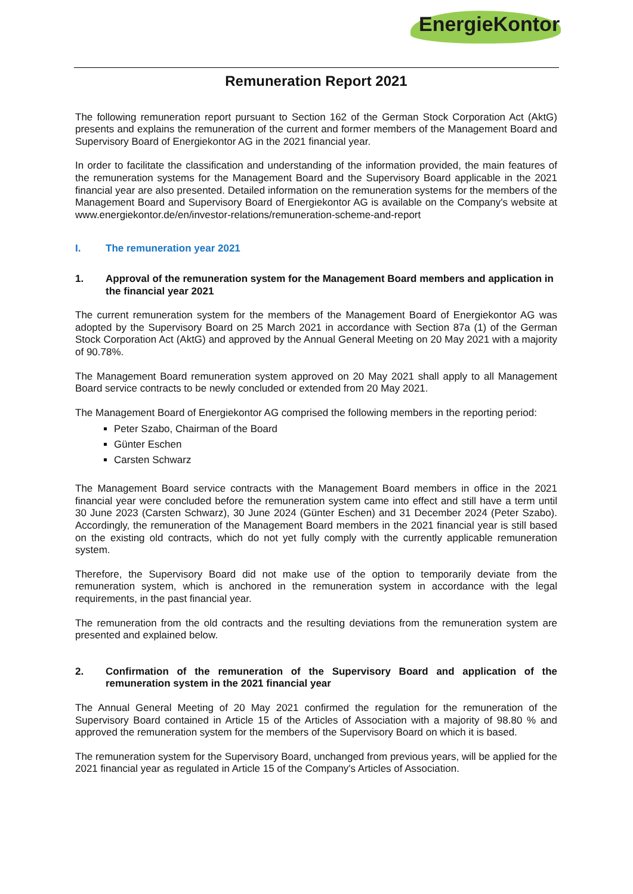EnergieKontor
Remuneration Report 2021
The following remuneration report pursuant to Section 162 of the German Stock Corporation Act (AktG) presents and explains the remuneration of the current and former members of the Management Board and Supervisory Board of Energiekontor AG in the 2021 financial year.
In order to facilitate the classification and understanding of the information provided, the main features of the remuneration systems for the Management Board and the Supervisory Board applicable in the 2021 financial year are also presented. Detailed information on the remuneration systems for the members of the Management Board and Supervisory Board of Energiekontor AG is available on the Company's website at www.energiekontor.de/en/investor-relations/remuneration-scheme-and-report
I. The remuneration year 2021
1. Approval of the remuneration system for the Management Board members and application in the financial year 2021
The current remuneration system for the members of the Management Board of Energiekontor AG was adopted by the Supervisory Board on 25 March 2021 in accordance with Section 87a (1) of the German Stock Corporation Act (AktG) and approved by the Annual General Meeting on 20 May 2021 with a majority of 90.78%.
The Management Board remuneration system approved on 20 May 2021 shall apply to all Management Board service contracts to be newly concluded or extended from 20 May 2021.
The Management Board of Energiekontor AG comprised the following members in the reporting period:
Peter Szabo, Chairman of the Board
Günter Eschen
Carsten Schwarz
The Management Board service contracts with the Management Board members in office in the 2021 financial year were concluded before the remuneration system came into effect and still have a term until 30 June 2023 (Carsten Schwarz), 30 June 2024 (Günter Eschen) and 31 December 2024 (Peter Szabo). Accordingly, the remuneration of the Management Board members in the 2021 financial year is still based on the existing old contracts, which do not yet fully comply with the currently applicable remuneration system.
Therefore, the Supervisory Board did not make use of the option to temporarily deviate from the remuneration system, which is anchored in the remuneration system in accordance with the legal requirements, in the past financial year.
The remuneration from the old contracts and the resulting deviations from the remuneration system are presented and explained below.
2. Confirmation of the remuneration of the Supervisory Board and application of the remuneration system in the 2021 financial year
The Annual General Meeting of 20 May 2021 confirmed the regulation for the remuneration of the Supervisory Board contained in Article 15 of the Articles of Association with a majority of 98.80 % and approved the remuneration system for the members of the Supervisory Board on which it is based.
The remuneration system for the Supervisory Board, unchanged from previous years, will be applied for the 2021 financial year as regulated in Article 15 of the Company's Articles of Association.